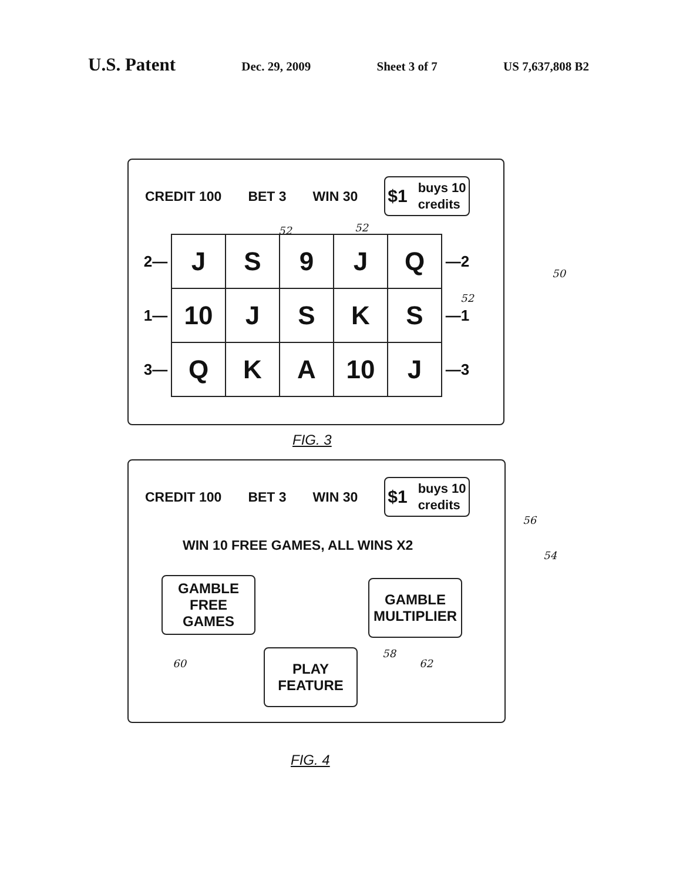U.S. Patent
Dec. 29, 2009 Sheet 3 of 7 US 7,637,808 B2
CREDIT 100 BET 3 WIN 30
$1
buys 10
credits
52 52
| 2— | J | S | 9 | J | Q | —2 |
| 1— | 10 | J | S | K | S | —1 |
| 3— | Q | K | A | 10 | J | —3 |
52
50
FIG. 3
CREDIT 100 BET 3 WIN 30
$1
buys 10
credits
WIN 10 FREE GAMES, ALL WINS X2
GAMBLE
FREE
GAMES
GAMBLE
MULTIPLIER
PLAY
FEATURE
60
58
62
56
54
FIG. 4